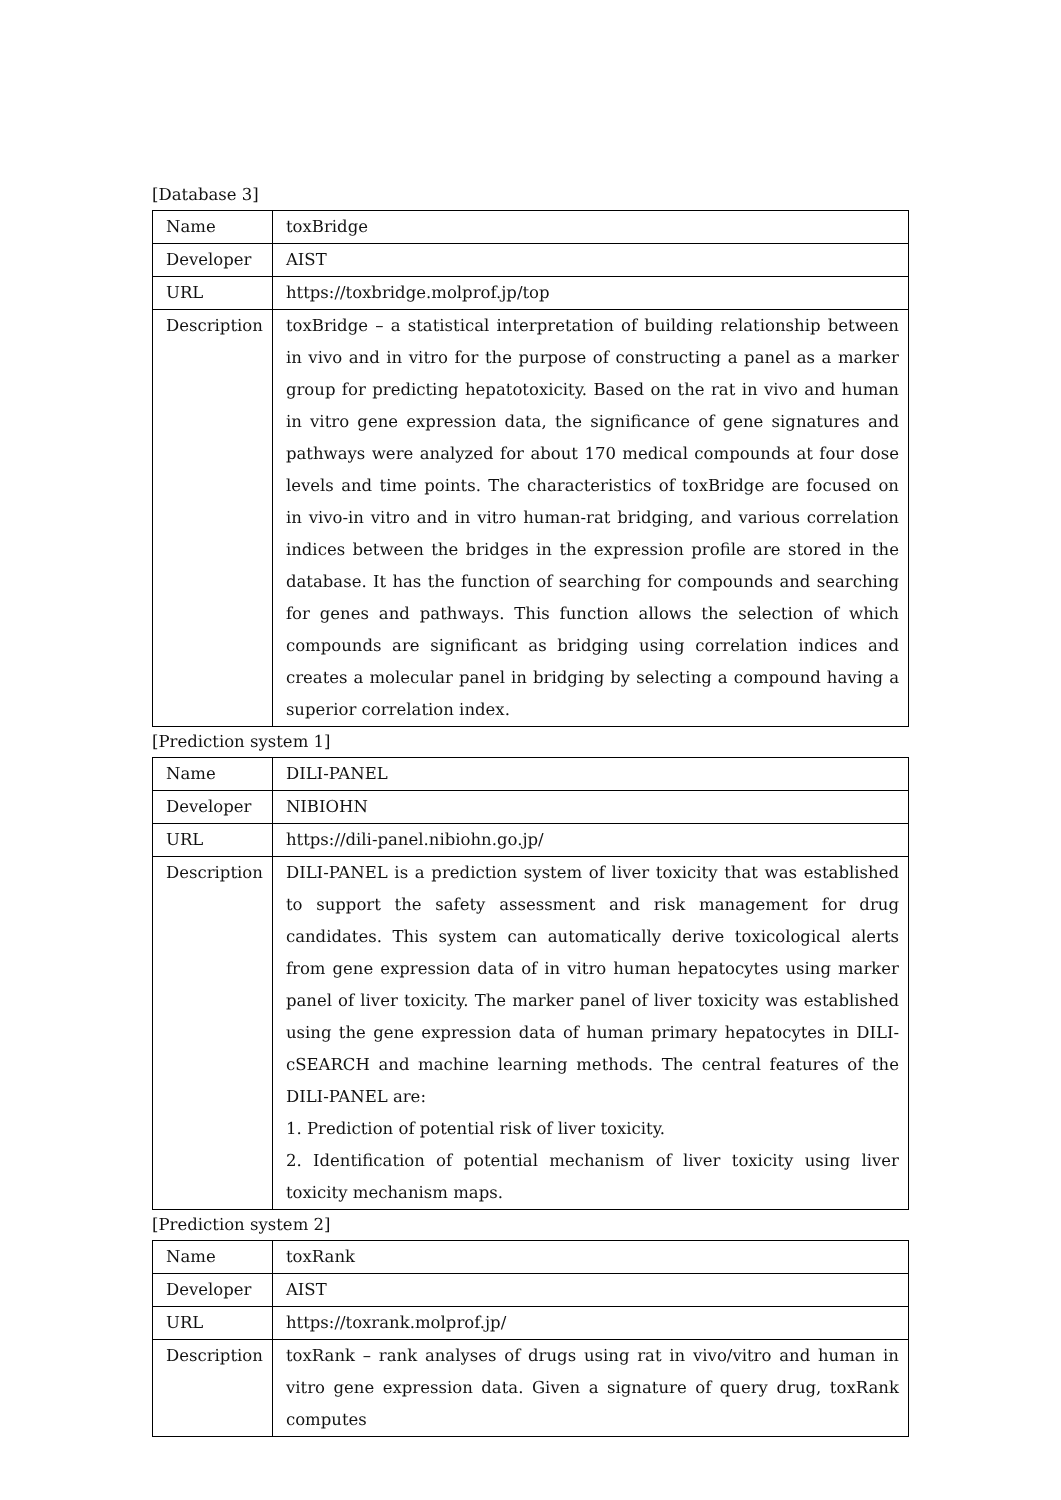[Database 3]
| Name | toxBridge |
| Developer | AIST |
| URL | https://toxbridge.molprof.jp/top |
| Description | toxBridge – a statistical interpretation of building relationship between in vivo and in vitro for the purpose of constructing a panel as a marker group for predicting hepatotoxicity. Based on the rat in vivo and human in vitro gene expression data, the significance of gene signatures and pathways were analyzed for about 170 medical compounds at four dose levels and time points. The characteristics of toxBridge are focused on in vivo-in vitro and in vitro human-rat bridging, and various correlation indices between the bridges in the expression profile are stored in the database. It has the function of searching for compounds and searching for genes and pathways. This function allows the selection of which compounds are significant as bridging using correlation indices and creates a molecular panel in bridging by selecting a compound having a superior correlation index. |
[Prediction system 1]
| Name | DILI-PANEL |
| Developer | NIBIOHN |
| URL | https://dili-panel.nibiohn.go.jp/ |
| Description | DILI-PANEL is a prediction system of liver toxicity that was established to support the safety assessment and risk management for drug candidates. This system can automatically derive toxicological alerts from gene expression data of in vitro human hepatocytes using marker panel of liver toxicity. The marker panel of liver toxicity was established using the gene expression data of human primary hepatocytes in DILI-cSEARCH and machine learning methods. The central features of the DILI-PANEL are: 1. Prediction of potential risk of liver toxicity. 2. Identification of potential mechanism of liver toxicity using liver toxicity mechanism maps. |
[Prediction system 2]
| Name | toxRank |
| Developer | AIST |
| URL | https://toxrank.molprof.jp/ |
| Description | toxRank – rank analyses of drugs using rat in vivo/vitro and human in vitro gene expression data. Given a signature of query drug, toxRank computes |